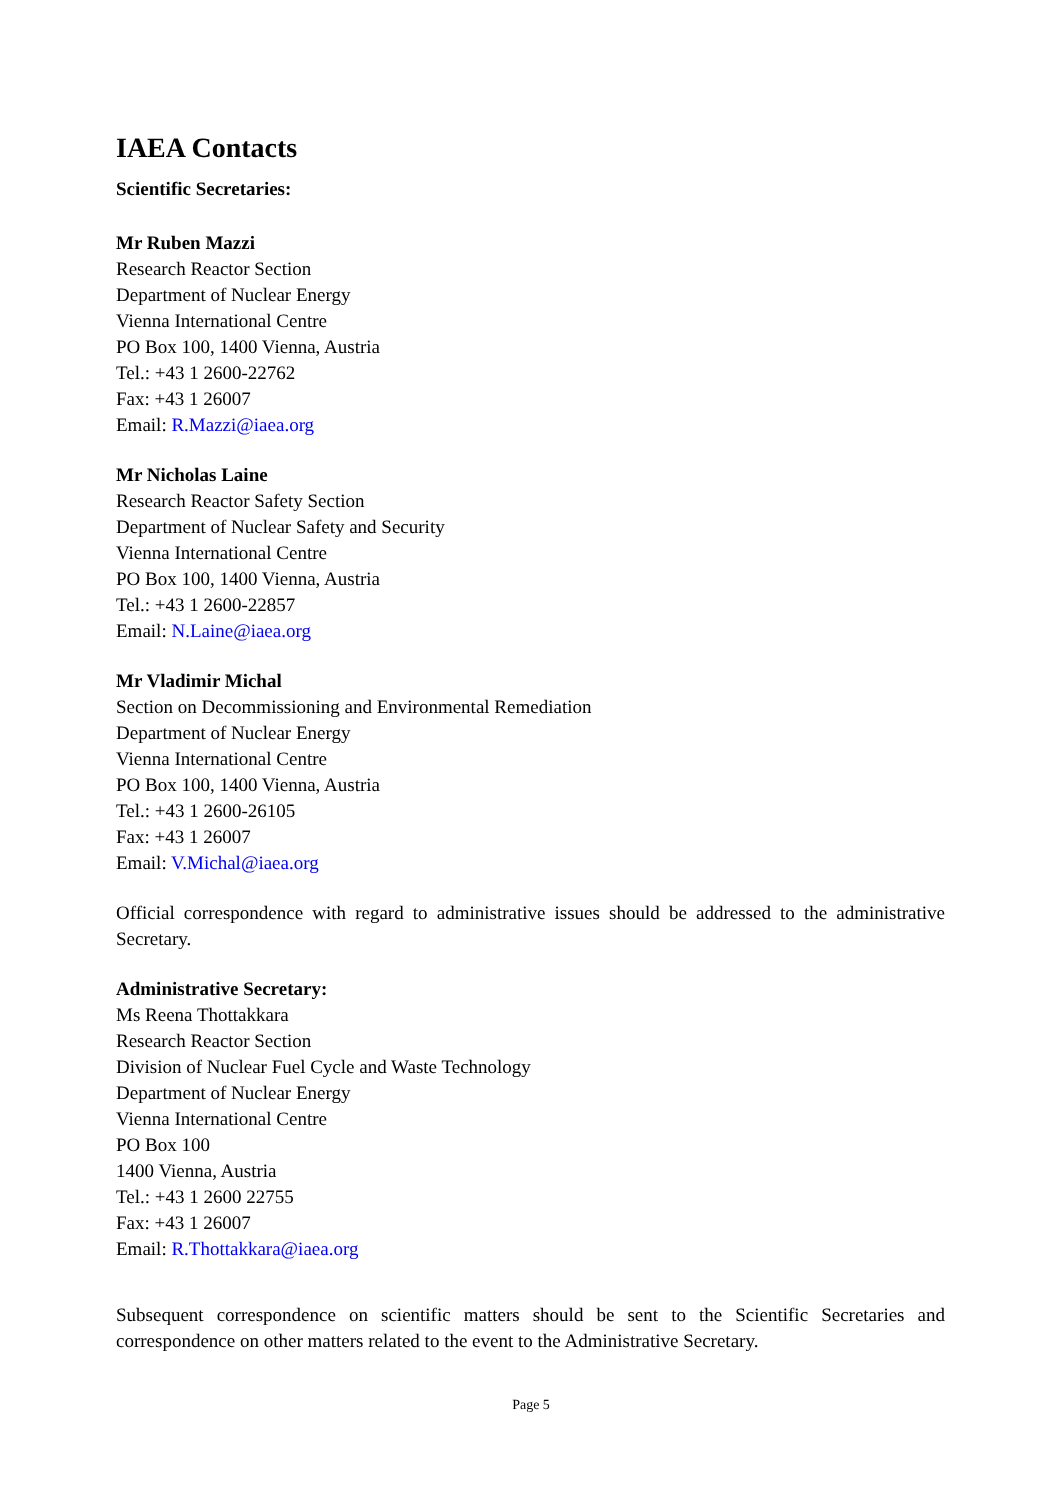IAEA Contacts
Scientific Secretaries:
Mr Ruben Mazzi
Research Reactor Section
Department of Nuclear Energy
Vienna International Centre
PO Box 100, 1400 Vienna, Austria
Tel.: +43 1 2600-22762
Fax: +43 1 26007
Email: R.Mazzi@iaea.org
Mr Nicholas Laine
Research Reactor Safety Section
Department of Nuclear Safety and Security
Vienna International Centre
PO Box 100, 1400 Vienna, Austria
Tel.: +43 1 2600-22857
Email: N.Laine@iaea.org
Mr Vladimir Michal
Section on Decommissioning and Environmental Remediation
Department of Nuclear Energy
Vienna International Centre
PO Box 100, 1400 Vienna, Austria
Tel.: +43 1 2600-26105
Fax: +43 1 26007
Email: V.Michal@iaea.org
Official correspondence with regard to administrative issues should be addressed to the administrative Secretary.
Administrative Secretary:
Ms Reena Thottakkara
Research Reactor Section
Division of Nuclear Fuel Cycle and Waste Technology
Department of Nuclear Energy
Vienna International Centre
PO Box 100
1400 Vienna, Austria
Tel.: +43 1 2600 22755
Fax: +43 1 26007
Email: R.Thottakkara@iaea.org
Subsequent correspondence on scientific matters should be sent to the Scientific Secretaries and correspondence on other matters related to the event to the Administrative Secretary.
Page 5